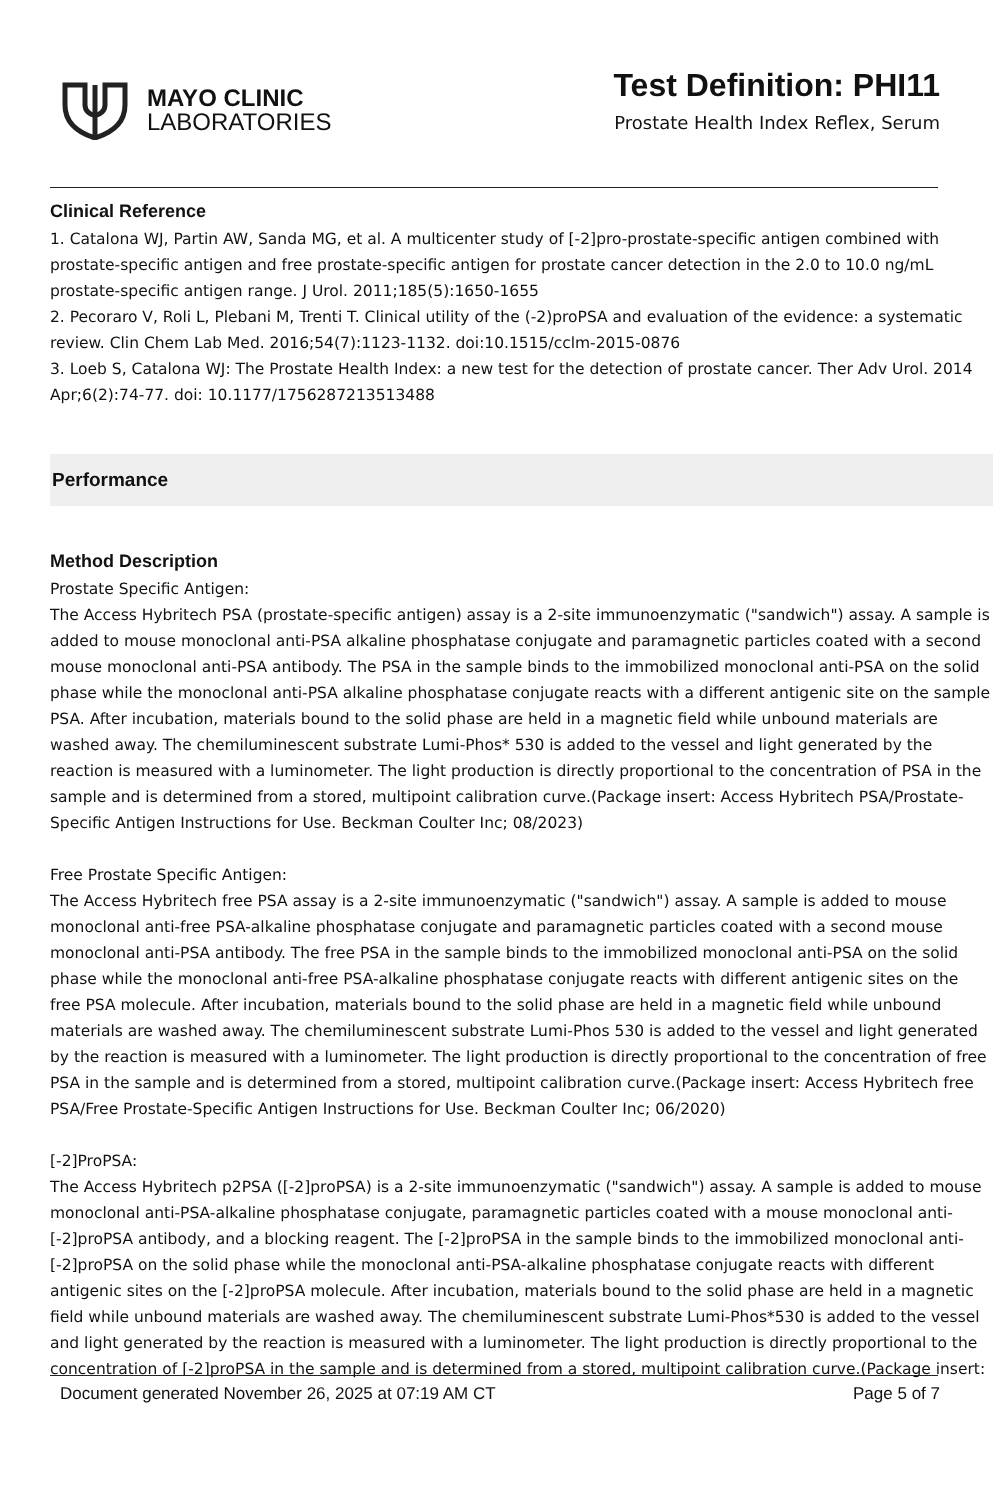MAYO CLINIC
LABORATORIES
Test Definition: PHI11
Prostate Health Index Reflex, Serum
Clinical Reference
1. Catalona WJ, Partin AW, Sanda MG, et al. A multicenter study of [-2]pro-prostate-specific antigen combined with prostate-specific antigen and free prostate-specific antigen for prostate cancer detection in the 2.0 to 10.0 ng/mL prostate-specific antigen range. J Urol. 2011;185(5):1650-1655
2. Pecoraro V, Roli L, Plebani M, Trenti T. Clinical utility of the (-2)proPSA and evaluation of the evidence: a systematic review. Clin Chem Lab Med. 2016;54(7):1123-1132. doi:10.1515/cclm-2015-0876
3. Loeb S, Catalona WJ: The Prostate Health Index: a new test for the detection of prostate cancer. Ther Adv Urol. 2014 Apr;6(2):74-77. doi: 10.1177/1756287213513488
Performance
Method Description
Prostate Specific Antigen:
The Access Hybritech PSA (prostate-specific antigen) assay is a 2-site immunoenzymatic ("sandwich") assay. A sample is added to mouse monoclonal anti-PSA alkaline phosphatase conjugate and paramagnetic particles coated with a second mouse monoclonal anti-PSA antibody. The PSA in the sample binds to the immobilized monoclonal anti-PSA on the solid phase while the monoclonal anti-PSA alkaline phosphatase conjugate reacts with a different antigenic site on the sample PSA. After incubation, materials bound to the solid phase are held in a magnetic field while unbound materials are washed away. The chemiluminescent substrate Lumi-Phos* 530 is added to the vessel and light generated by the reaction is measured with a luminometer. The light production is directly proportional to the concentration of PSA in the sample and is determined from a stored, multipoint calibration curve.(Package insert: Access Hybritech PSA/Prostate-Specific Antigen Instructions for Use. Beckman Coulter Inc; 08/2023)
Free Prostate Specific Antigen:
The Access Hybritech free PSA assay is a 2-site immunoenzymatic ("sandwich") assay. A sample is added to mouse monoclonal anti-free PSA-alkaline phosphatase conjugate and paramagnetic particles coated with a second mouse monoclonal anti-PSA antibody. The free PSA in the sample binds to the immobilized monoclonal anti-PSA on the solid phase while the monoclonal anti-free PSA-alkaline phosphatase conjugate reacts with different antigenic sites on the free PSA molecule. After incubation, materials bound to the solid phase are held in a magnetic field while unbound materials are washed away. The chemiluminescent substrate Lumi-Phos 530 is added to the vessel and light generated by the reaction is measured with a luminometer. The light production is directly proportional to the concentration of free PSA in the sample and is determined from a stored, multipoint calibration curve.(Package insert: Access Hybritech free PSA/Free Prostate-Specific Antigen Instructions for Use. Beckman Coulter Inc; 06/2020)
[-2]ProPSA:
The Access Hybritech p2PSA ([-2]proPSA) is a 2-site immunoenzymatic ("sandwich") assay. A sample is added to mouse monoclonal anti-PSA-alkaline phosphatase conjugate, paramagnetic particles coated with a mouse monoclonal anti-[-2]proPSA antibody, and a blocking reagent. The [-2]proPSA in the sample binds to the immobilized monoclonal anti-[-2]proPSA on the solid phase while the monoclonal anti-PSA-alkaline phosphatase conjugate reacts with different antigenic sites on the [-2]proPSA molecule. After incubation, materials bound to the solid phase are held in a magnetic field while unbound materials are washed away. The chemiluminescent substrate Lumi-Phos*530 is added to the vessel and light generated by the reaction is measured with a luminometer. The light production is directly proportional to the concentration of [-2]proPSA in the sample and is determined from a stored, multipoint calibration curve.(Package insert:
Document generated November 26, 2025 at 07:19 AM CT Page 5 of 7